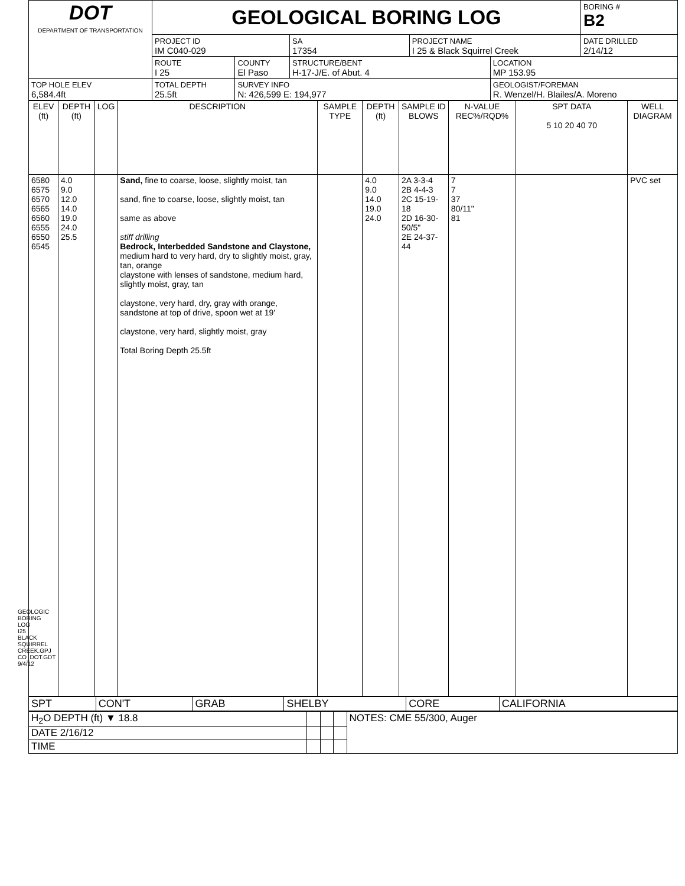GEOLOGIC BORING LOG I25 BLACK SQUIRREL CREEK.GPJ CO_DOT.GDT 9/4/12
| DOT DEPARTMENT OF TRANSPORTATION | GEOLOGICAL BORING LOG | | | | | BORING # B2 |
| | PROJECT ID IM C040-029 | | SA 17354 | PROJECT NAME I 25 & Black Squirrel Creek | | DATE DRILLED 2/14/12 |
| | ROUTE I 25 | COUNTY El Paso | STRUCTURE/BENT H-17-J/E. of Abut. 4 | | LOCATION MP 153.95 | |
| TOP HOLE ELEV 6,584.4ft | TOTAL DEPTH 25.5ft | SURVEY INFO N: 426,599 E: 194,977 | | | GEOLOGIST/FOREMAN R. Wenzel/H. Blailes/A. Moreno | |
| ELEV (ft) | DEPTH (ft) | LOG | DESCRIPTION | SAMPLE TYPE | DEPTH (ft) | SAMPLE ID BLOWS | N-VALUE REC%/RQD% | SPT DATA 5 10 20 40 70 | WELL DIAGRAM |
| 6580 6575 6570 6565 6560 6555 6550 6545 | 4.0 9.0 12.0 14.0 19.0 24.0 25.5 | | Sand, fine to coarse, loose, slightly moist, tan sand, fine to coarse, loose, slightly moist, tan same as above stiff drilling Bedrock, Interbedded Sandstone and Claystone, medium hard to very hard, dry to slightly moist, gray, tan, orange claystone with lenses of sandstone, medium hard, slightly moist, gray, tan claystone, very hard, dry, gray with orange, sandstone at top of drive, spoon wet at 19' claystone, very hard, slightly moist, gray Total Boring Depth 25.5ft | | 4.0 9.0 14.0 19.0 24.0 | 2A 3-3-4 2B 4-4-3 2C 15-19-18 2D 16-30-50/5" 2E 24-37-44 | 7 7 37 80/11" 81 | | PVC set |
| SPT | CON'T | GRAB | SHELBY | CORE | CALIFORNIA |
| H<sub>2</sub>O DEPTH (ft) ▼ 18.8 | | | | NOTES: CME 55/300, Auger |
| DATE 2/16/12 | | | | |
| TIME | | | | |